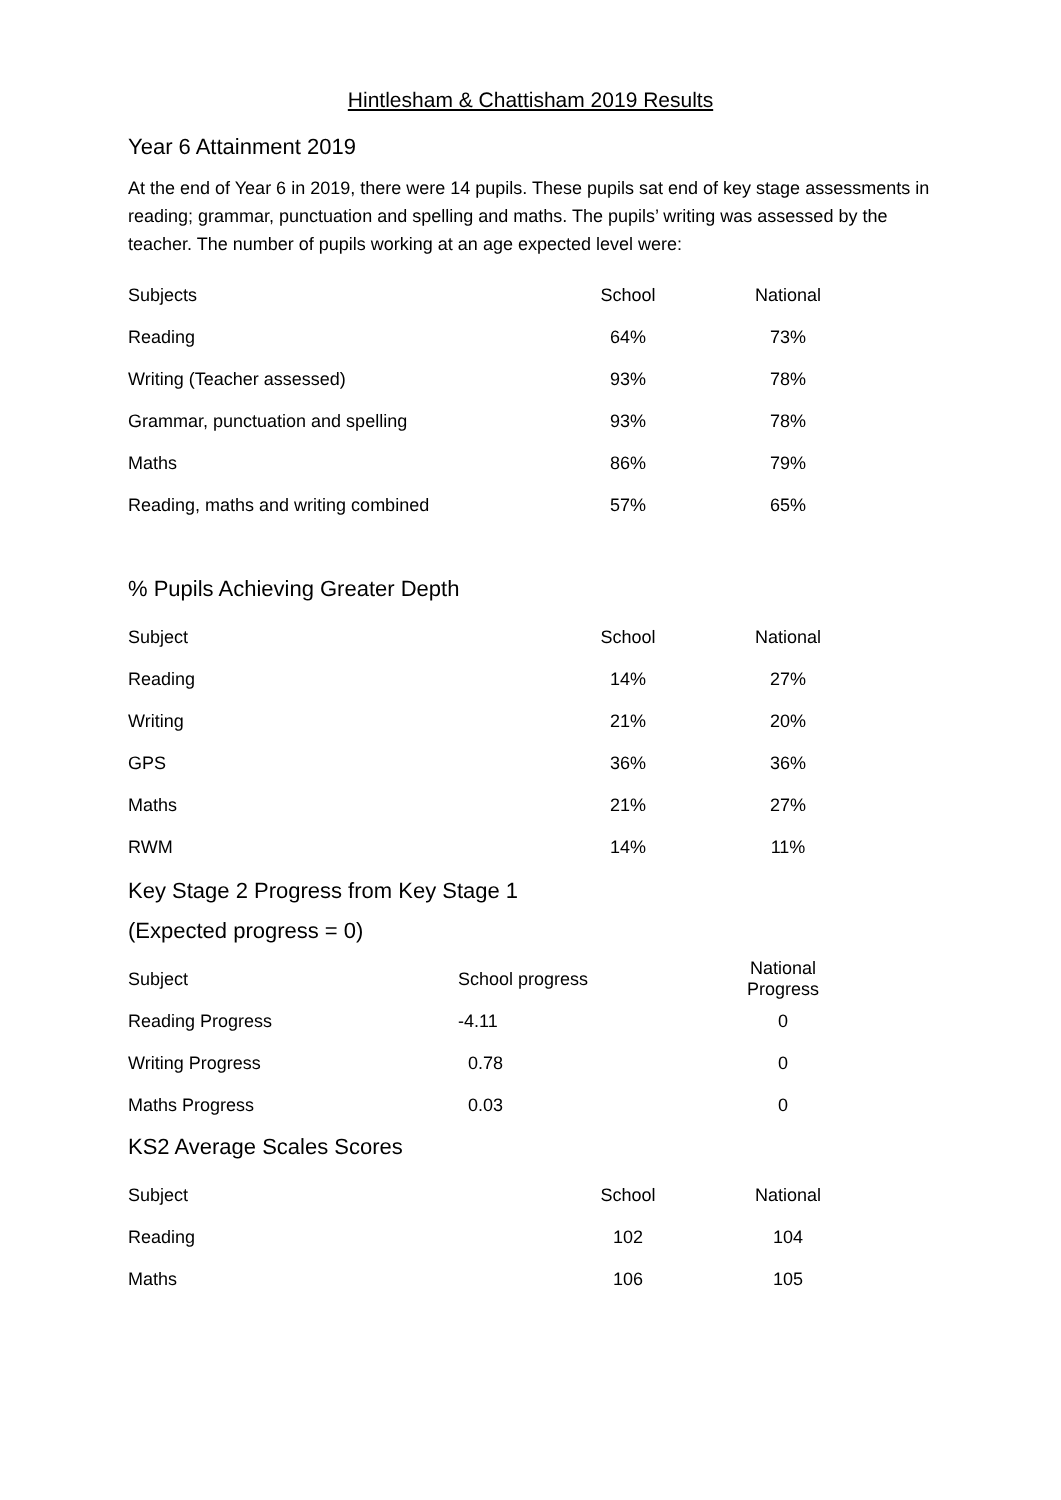Hintlesham & Chattisham 2019 Results
Year 6 Attainment 2019
At the end of Year 6 in 2019, there were 14 pupils. These pupils sat end of key stage assessments in reading; grammar, punctuation and spelling and maths. The pupils’ writing was assessed by the teacher. The number of pupils working at an age expected level were:
| Subjects | School | National |
| --- | --- | --- |
| Reading | 64% | 73% |
| Writing (Teacher assessed) | 93% | 78% |
| Grammar, punctuation and spelling | 93% | 78% |
| Maths | 86% | 79% |
| Reading, maths and writing combined | 57% | 65% |
% Pupils Achieving Greater Depth
| Subject | School | National |
| --- | --- | --- |
| Reading | 14% | 27% |
| Writing | 21% | 20% |
| GPS | 36% | 36% |
| Maths | 21% | 27% |
| RWM | 14% | 11% |
Key Stage 2 Progress from Key Stage 1
(Expected progress = 0)
| Subject | School progress | National Progress |
| --- | --- | --- |
| Reading Progress | -4.11 | 0 |
| Writing Progress | 0.78 | 0 |
| Maths Progress | 0.03 | 0 |
KS2 Average Scales Scores
| Subject | School | National |
| --- | --- | --- |
| Reading | 102 | 104 |
| Maths | 106 | 105 |